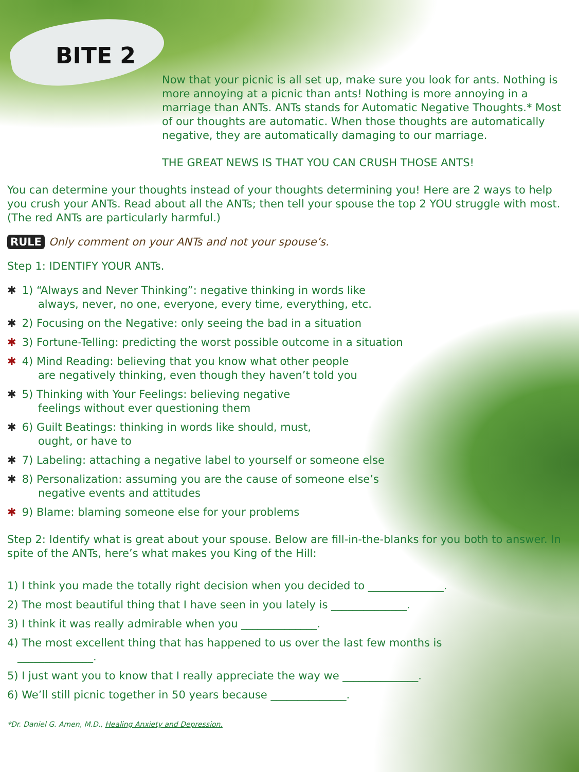BITE 2
Now that your picnic is all set up, make sure you look for ants. Nothing is more annoying at a picnic than ants! Nothing is more annoying in a marriage than ANTs. ANTs stands for Automatic Negative Thoughts.* Most of our thoughts are automatic. When those thoughts are automatically negative, they are automatically damaging to our marriage.
THE GREAT NEWS IS THAT YOU CAN CRUSH THOSE ANTS!
You can determine your thoughts instead of your thoughts determining you! Here are 2 ways to help you crush your ANTs. Read about all the ANTs; then tell your spouse the top 2 YOU struggle with most. (The red ANTs are particularly harmful.)
RULE Only comment on your ANTs and not your spouse’s.
Step 1: IDENTIFY YOUR ANTs.
✱ 1) “Always and Never Thinking”: negative thinking in words like
always, never, no one, everyone, every time, everything, etc.
✱ 2) Focusing on the Negative: only seeing the bad in a situation
✱ 3) Fortune-Telling: predicting the worst possible outcome in a situation
✱ 4) Mind Reading: believing that you know what other people
are negatively thinking, even though they haven’t told you
✱ 5) Thinking with Your Feelings: believing negative
feelings without ever questioning them
✱ 6) Guilt Beatings: thinking in words like should, must,
ought, or have to
✱ 7) Labeling: attaching a negative label to yourself or someone else
✱ 8) Personalization: assuming you are the cause of someone else’s
negative events and attitudes
✱ 9) Blame: blaming someone else for your problems
Step 2: Identify what is great about your spouse. Below are fill-in-the-blanks for you both to answer. In spite of the ANTs, here’s what makes you King of the Hill:
1) I think you made the totally right decision when you decided to ______________.
2) The most beautiful thing that I have seen in you lately is ______________.
3) I think it was really admirable when you ______________.
4) The most excellent thing that has happened to us over the last few months is
______________.
5) I just want you to know that I really appreciate the way we ______________.
6) We’ll still picnic together in 50 years because ______________.
*Dr. Daniel G. Amen, M.D., Healing Anxiety and Depression.